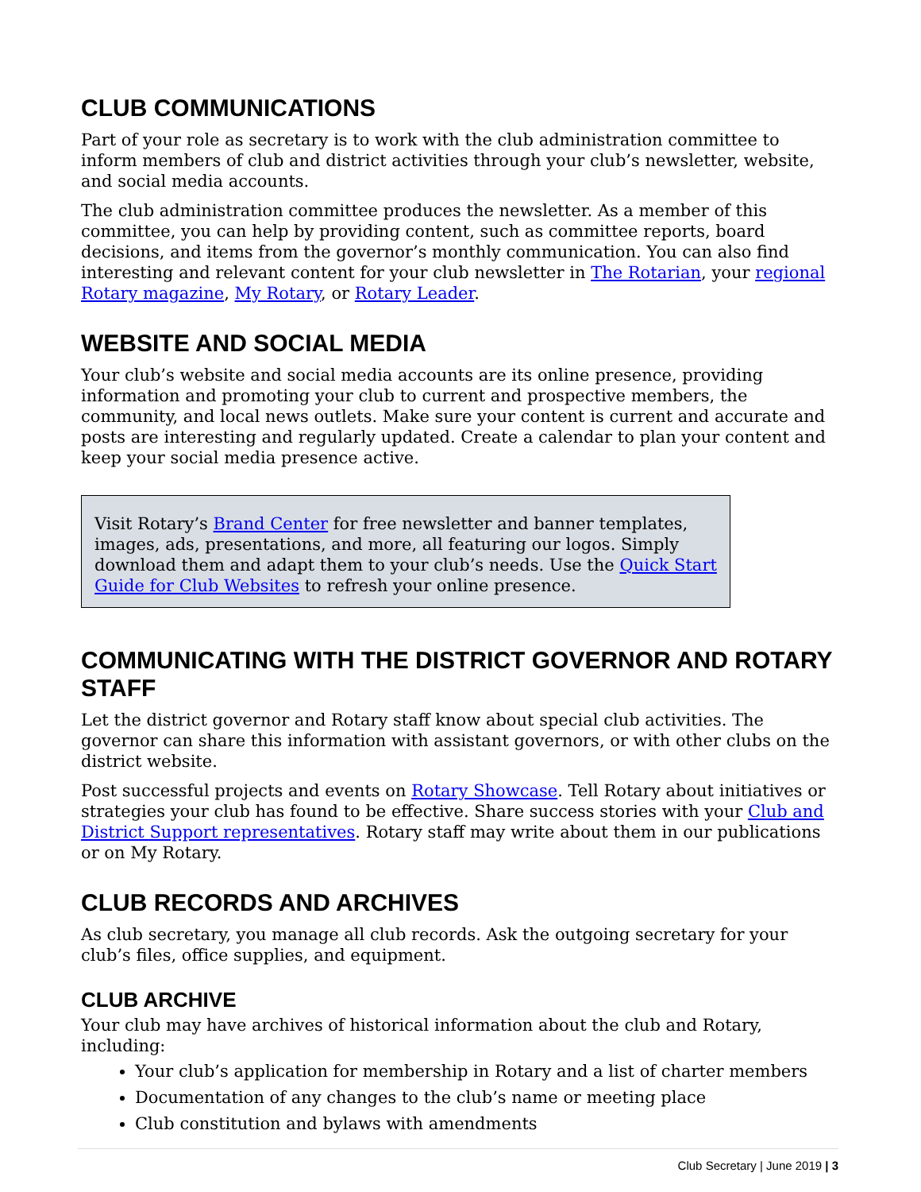CLUB COMMUNICATIONS
Part of your role as secretary is to work with the club administration committee to inform members of club and district activities through your club’s newsletter, website, and social media accounts.
The club administration committee produces the newsletter. As a member of this committee, you can help by providing content, such as committee reports, board decisions, and items from the governor’s monthly communication. You can also find interesting and relevant content for your club newsletter in The Rotarian, your regional Rotary magazine, My Rotary, or Rotary Leader.
WEBSITE AND SOCIAL MEDIA
Your club’s website and social media accounts are its online presence, providing information and promoting your club to current and prospective members, the community, and local news outlets. Make sure your content is current and accurate and posts are interesting and regularly updated. Create a calendar to plan your content and keep your social media presence active.
Visit Rotary’s Brand Center for free newsletter and banner templates, images, ads, presentations, and more, all featuring our logos. Simply download them and adapt them to your club’s needs. Use the Quick Start Guide for Club Websites to refresh your online presence.
COMMUNICATING WITH THE DISTRICT GOVERNOR AND ROTARY STAFF
Let the district governor and Rotary staff know about special club activities. The governor can share this information with assistant governors, or with other clubs on the district website.
Post successful projects and events on Rotary Showcase. Tell Rotary about initiatives or strategies your club has found to be effective. Share success stories with your Club and District Support representatives. Rotary staff may write about them in our publications or on My Rotary.
CLUB RECORDS AND ARCHIVES
As club secretary, you manage all club records. Ask the outgoing secretary for your club’s files, office supplies, and equipment.
CLUB ARCHIVE
Your club may have archives of historical information about the club and Rotary, including:
Your club’s application for membership in Rotary and a list of charter members
Documentation of any changes to the club’s name or meeting place
Club constitution and bylaws with amendments
Club Secretary | June 2019 | 3